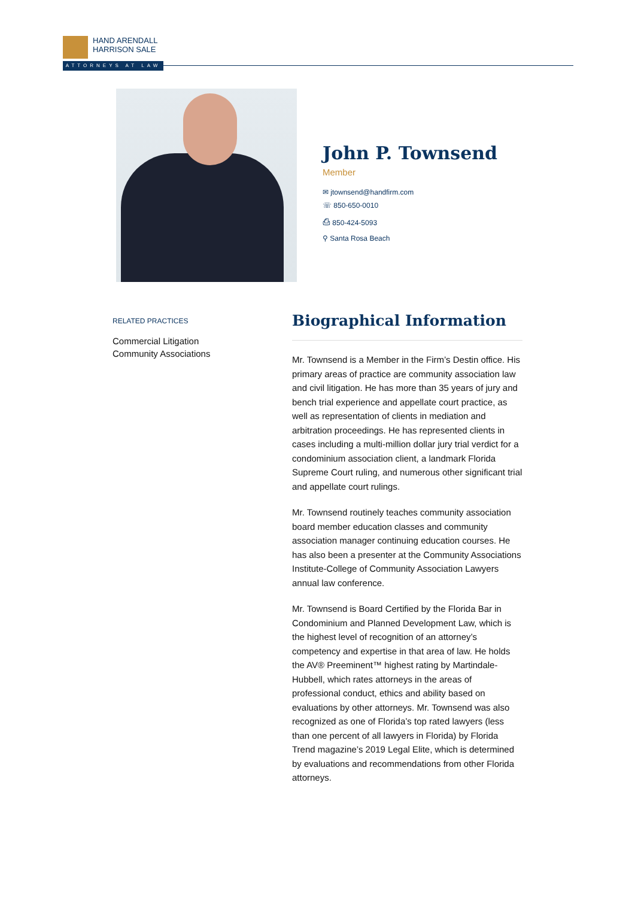HAND ARENDALL
HARRISON SALE
ATTORNEYS AT LAW
John P. Townsend
Member
✉ jtownsend@handfirm.com
☏ 850-650-0010
⎙ 850-424-5093
⚲ Santa Rosa Beach
RELATED PRACTICES
Commercial Litigation
Community Associations
Biographical Information
Mr. Townsend is a Member in the Firm’s Destin office. His primary areas of practice are community association law and civil litigation. He has more than 35 years of jury and bench trial experience and appellate court practice, as well as representation of clients in mediation and arbitration proceedings. He has represented clients in cases including a multi-million dollar jury trial verdict for a condominium association client, a landmark Florida Supreme Court ruling, and numerous other significant trial and appellate court rulings.
Mr. Townsend routinely teaches community association board member education classes and community association manager continuing education courses. He has also been a presenter at the Community Associations Institute-College of Community Association Lawyers annual law conference.
Mr. Townsend is Board Certified by the Florida Bar in Condominium and Planned Development Law, which is the highest level of recognition of an attorney’s competency and expertise in that area of law. He holds the AV® Preeminent™ highest rating by Martindale-Hubbell, which rates attorneys in the areas of professional conduct, ethics and ability based on evaluations by other attorneys. Mr. Townsend was also recognized as one of Florida’s top rated lawyers (less than one percent of all lawyers in Florida) by Florida Trend magazine’s 2019 Legal Elite, which is determined by evaluations and recommendations from other Florida attorneys.